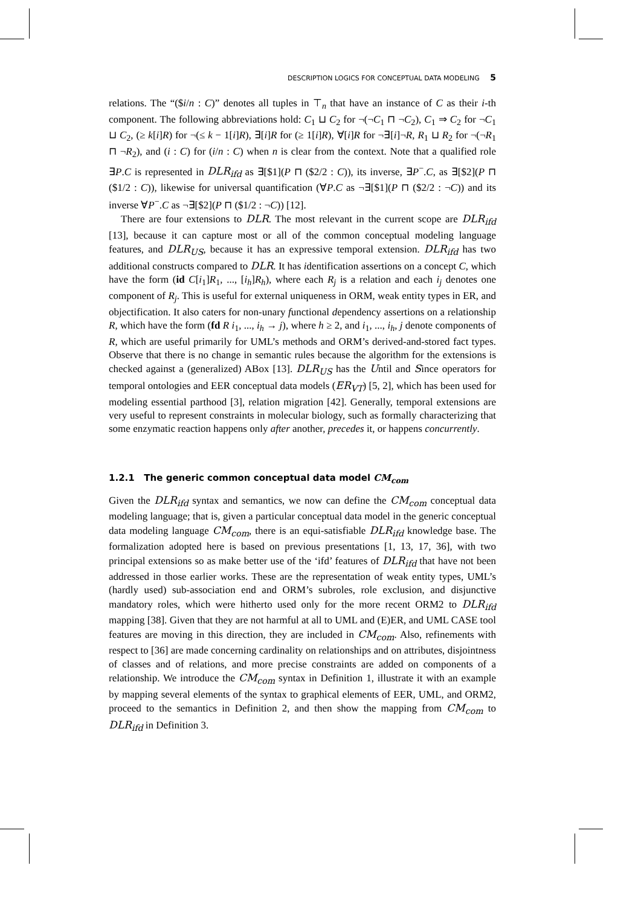DESCRIPTION LOGICS FOR CONCEPTUAL DATA MODELING 5
relations. The “($i/n : C)” denotes all tuples in ⊤<sub>n</sub> that have an instance of C as their i-th component. The following abbreviations hold: C<sub>1</sub> ⊔ C<sub>2</sub> for ¬(¬C<sub>1</sub> ⊓ ¬C<sub>2</sub>), C<sub>1</sub> ⇒ C<sub>2</sub> for ¬C<sub>1</sub> ⊔ C<sub>2</sub>, (≥ k[i]R) for ¬(≤ k − 1[i]R), ∃[i]R for (≥ 1[i]R), ∀[i]R for ¬∃[i]¬R, R<sub>1</sub> ⊔ R<sub>2</sub> for ¬(¬R<sub>1</sub> ⊓ ¬R<sub>2</sub>), and (i : C) for (i/n : C) when n is clear from the context. Note that a qualified role ∃P.C is represented in DLR<sub>ifd</sub> as ∃[$1](P ⊓ ($2/2 : C)), its inverse, ∃P<sup>−</sup>.C, as ∃[$2](P ⊓ ($1/2 : C)), likewise for universal quantification (∀P.C as ¬∃[$1](P ⊓ ($2/2 : ¬C)) and its inverse ∀P<sup>−</sup>.C as ¬∃[$2](P ⊓ ($1/2 : ¬C)) [12].
There are four extensions to DLR. The most relevant in the current scope are DLR<sub>ifd</sub> [13], because it can capture most or all of the common conceptual modeling language features, and DLR<sub>US</sub>, because it has an expressive temporal extension. DLR<sub>ifd</sub> has two additional constructs compared to DLR. It has identification assertions on a concept C, which have the form (id C[i<sub>1</sub>]R<sub>1</sub>, ..., [i<sub>h</sub>]R<sub>h</sub>), where each R<sub>j</sub> is a relation and each i<sub>j</sub> denotes one component of R<sub>j</sub>. This is useful for external uniqueness in ORM, weak entity types in ER, and objectification. It also caters for non-unary functional dependency assertions on a relationship R, which have the form (fd R i<sub>1</sub>, ..., i<sub>h</sub> → j), where h ≥ 2, and i<sub>1</sub>, ..., i<sub>h</sub>, j denote components of R, which are useful primarily for UML’s methods and ORM’s derived-and-stored fact types. Observe that there is no change in semantic rules because the algorithm for the extensions is checked against a (generalized) ABox [13]. DLR<sub>US</sub> has the Until and Since operators for temporal ontologies and EER conceptual data models (ER<sub>VT</sub>) [5, 2], which has been used for modeling essential parthood [3], relation migration [42]. Generally, temporal extensions are very useful to represent constraints in molecular biology, such as formally characterizing that some enzymatic reaction happens only after another, precedes it, or happens concurrently.
1.2.1 The generic common conceptual data model CM<sub>com</sub>
Given the DLR<sub>ifd</sub> syntax and semantics, we now can define the CM<sub>com</sub> conceptual data modeling language; that is, given a particular conceptual data model in the generic conceptual data modeling language CM<sub>com</sub>, there is an equi-satisfiable DLR<sub>ifd</sub> knowledge base. The formalization adopted here is based on previous presentations [1, 13, 17, 36], with two principal extensions so as make better use of the ‘ifd’ features of DLR<sub>ifd</sub> that have not been addressed in those earlier works. These are the representation of weak entity types, UML’s (hardly used) sub-association end and ORM’s subroles, role exclusion, and disjunctive mandatory roles, which were hitherto used only for the more recent ORM2 to DLR<sub>ifd</sub> mapping [38]. Given that they are not harmful at all to UML and (E)ER, and UML CASE tool features are moving in this direction, they are included in CM<sub>com</sub>. Also, refinements with respect to [36] are made concerning cardinality on relationships and on attributes, disjointness of classes and of relations, and more precise constraints are added on components of a relationship. We introduce the CM<sub>com</sub> syntax in Definition 1, illustrate it with an example by mapping several elements of the syntax to graphical elements of EER, UML, and ORM2, proceed to the semantics in Definition 2, and then show the mapping from CM<sub>com</sub> to DLR<sub>ifd</sub> in Definition 3.